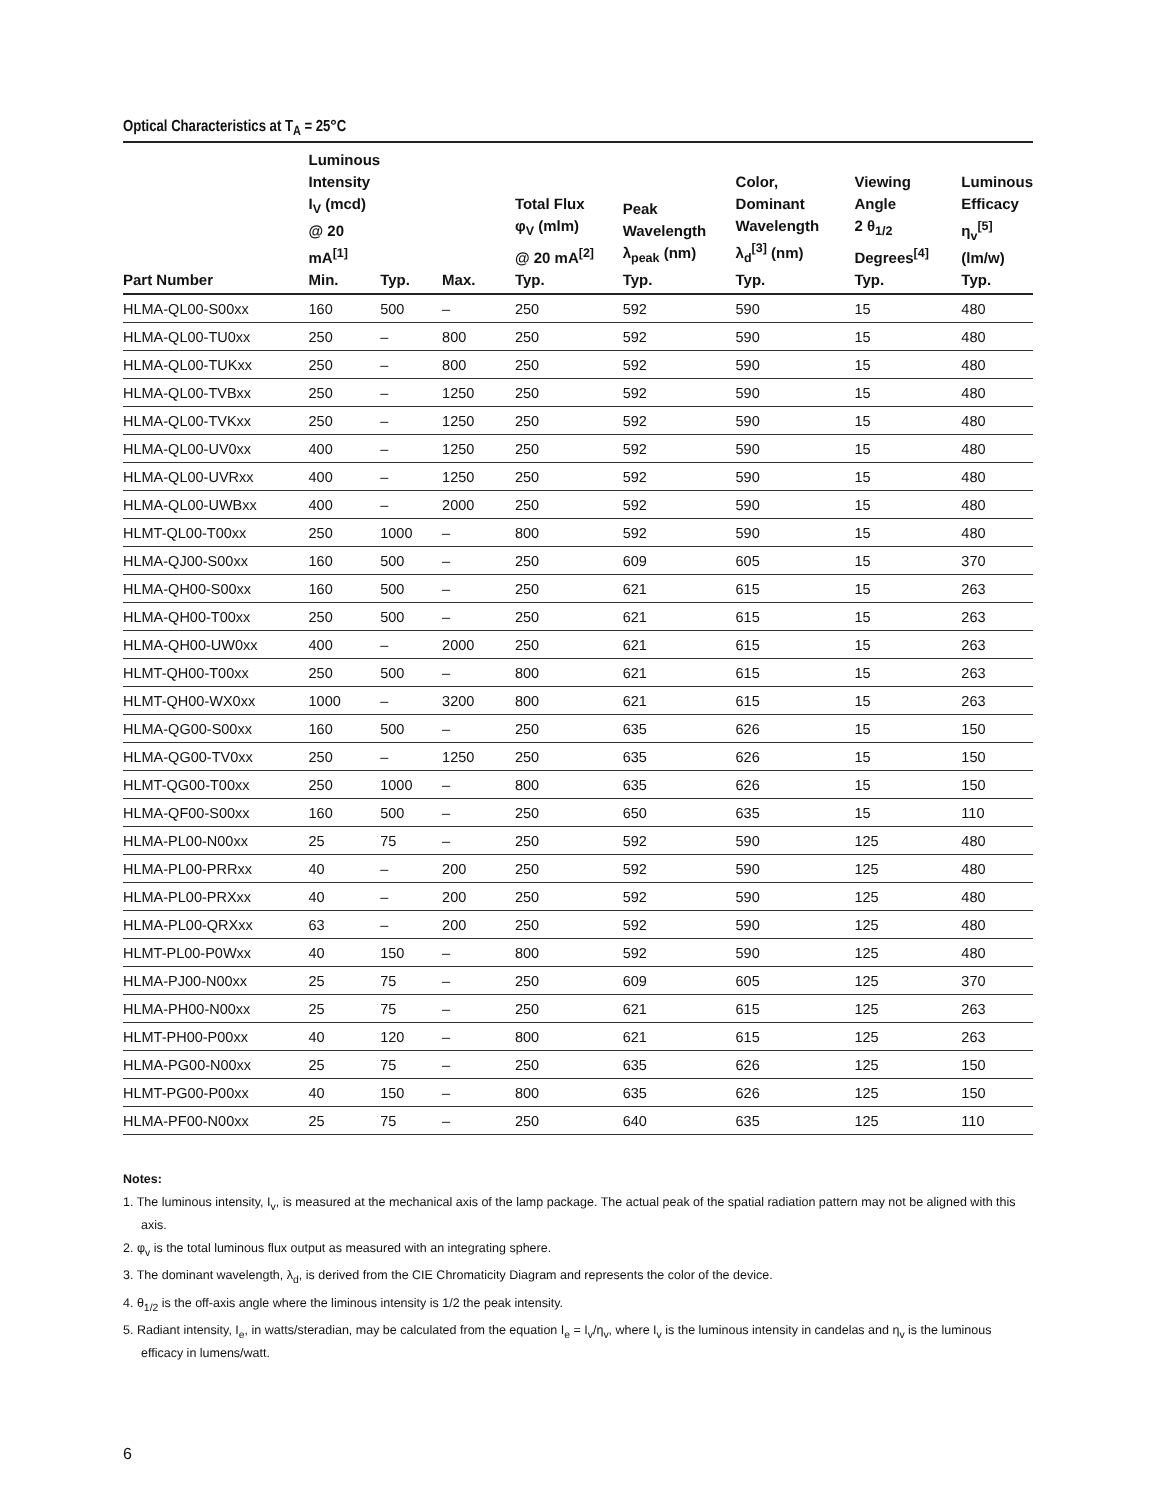Optical Characteristics at T<sub>A</sub> = 25°C
| Part Number | Luminous Intensity I<sub>V</sub> (mcd) @ 20 mA<sup>[1]</sup> Min. | Typ. | Max. | Total Flux φ<sub>V</sub> (mlm) @ 20 mA<sup>[2]</sup> Typ. | Peak Wavelength λ<sub>peak</sub> (nm) Typ. | Color, Dominant Wavelength λ<sub>d</sub><sup>[3]</sup> (nm) Typ. | Viewing Angle 2 θ<sub>1/2</sub> Degrees<sup>[4]</sup> Typ. | Luminous Efficacy η<sub>v</sub><sup>[5]</sup> (lm/w) Typ. |
| --- | --- | --- | --- | --- | --- | --- | --- | --- |
| HLMA-QL00-S00xx | 160 | 500 | – | 250 | 592 | 590 | 15 | 480 |
| HLMA-QL00-TU0xx | 250 | – | 800 | 250 | 592 | 590 | 15 | 480 |
| HLMA-QL00-TUKxx | 250 | – | 800 | 250 | 592 | 590 | 15 | 480 |
| HLMA-QL00-TVBxx | 250 | – | 1250 | 250 | 592 | 590 | 15 | 480 |
| HLMA-QL00-TVKxx | 250 | – | 1250 | 250 | 592 | 590 | 15 | 480 |
| HLMA-QL00-UV0xx | 400 | – | 1250 | 250 | 592 | 590 | 15 | 480 |
| HLMA-QL00-UVRxx | 400 | – | 1250 | 250 | 592 | 590 | 15 | 480 |
| HLMA-QL00-UWBxx | 400 | – | 2000 | 250 | 592 | 590 | 15 | 480 |
| HLMT-QL00-T00xx | 250 | 1000 | – | 800 | 592 | 590 | 15 | 480 |
| HLMA-QJ00-S00xx | 160 | 500 | – | 250 | 609 | 605 | 15 | 370 |
| HLMA-QH00-S00xx | 160 | 500 | – | 250 | 621 | 615 | 15 | 263 |
| HLMA-QH00-T00xx | 250 | 500 | – | 250 | 621 | 615 | 15 | 263 |
| HLMA-QH00-UW0xx | 400 | – | 2000 | 250 | 621 | 615 | 15 | 263 |
| HLMT-QH00-T00xx | 250 | 500 | – | 800 | 621 | 615 | 15 | 263 |
| HLMT-QH00-WX0xx | 1000 | – | 3200 | 800 | 621 | 615 | 15 | 263 |
| HLMA-QG00-S00xx | 160 | 500 | – | 250 | 635 | 626 | 15 | 150 |
| HLMA-QG00-TV0xx | 250 | – | 1250 | 250 | 635 | 626 | 15 | 150 |
| HLMT-QG00-T00xx | 250 | 1000 | – | 800 | 635 | 626 | 15 | 150 |
| HLMA-QF00-S00xx | 160 | 500 | – | 250 | 650 | 635 | 15 | 110 |
| HLMA-PL00-N00xx | 25 | 75 | – | 250 | 592 | 590 | 125 | 480 |
| HLMA-PL00-PRRxx | 40 | – | 200 | 250 | 592 | 590 | 125 | 480 |
| HLMA-PL00-PRXxx | 40 | – | 200 | 250 | 592 | 590 | 125 | 480 |
| HLMA-PL00-QRXxx | 63 | – | 200 | 250 | 592 | 590 | 125 | 480 |
| HLMT-PL00-P0Wxx | 40 | 150 | – | 800 | 592 | 590 | 125 | 480 |
| HLMA-PJ00-N00xx | 25 | 75 | – | 250 | 609 | 605 | 125 | 370 |
| HLMA-PH00-N00xx | 25 | 75 | – | 250 | 621 | 615 | 125 | 263 |
| HLMT-PH00-P00xx | 40 | 120 | – | 800 | 621 | 615 | 125 | 263 |
| HLMA-PG00-N00xx | 25 | 75 | – | 250 | 635 | 626 | 125 | 150 |
| HLMT-PG00-P00xx | 40 | 150 | – | 800 | 635 | 626 | 125 | 150 |
| HLMA-PF00-N00xx | 25 | 75 | – | 250 | 640 | 635 | 125 | 110 |
Notes:
1. The luminous intensity, I<sub>v</sub>, is measured at the mechanical axis of the lamp package. The actual peak of the spatial radiation pattern may not be aligned with this axis.
2. φ<sub>v</sub> is the total luminous flux output as measured with an integrating sphere.
3. The dominant wavelength, λ<sub>d</sub>, is derived from the CIE Chromaticity Diagram and represents the color of the device.
4. θ<sub>1/2</sub> is the off-axis angle where the liminous intensity is 1/2 the peak intensity.
5. Radiant intensity, I<sub>e</sub>, in watts/steradian, may be calculated from the equation I<sub>e</sub> = I<sub>v</sub>/η<sub>v</sub>, where I<sub>v</sub> is the luminous intensity in candelas and η<sub>v</sub> is the luminous efficacy in lumens/watt.
6